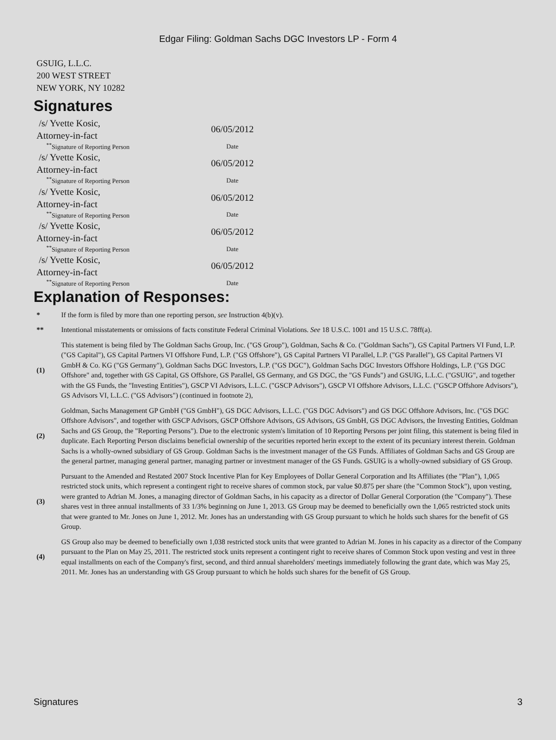Edgar Filing: Goldman Sachs DGC Investors LP - Form 4
GSUIG, L.L.C.
200 WEST STREET
NEW YORK, NY 10282
Signatures
| /s/ Yvette Kosic, Attorney-in-fact | 06/05/2012 |
| <sup>**</sup> Signature of Reporting Person | Date |
| /s/ Yvette Kosic, Attorney-in-fact | 06/05/2012 |
| <sup>**</sup> Signature of Reporting Person | Date |
| /s/ Yvette Kosic, Attorney-in-fact | 06/05/2012 |
| <sup>**</sup> Signature of Reporting Person | Date |
| /s/ Yvette Kosic, Attorney-in-fact | 06/05/2012 |
| <sup>**</sup> Signature of Reporting Person | Date |
| /s/ Yvette Kosic, Attorney-in-fact | 06/05/2012 |
| <sup>**</sup> Signature of Reporting Person | Date |
Explanation of Responses:
| * | If the form is filed by more than one reporting person, see Instruction 4(b)(v). |
| ** | Intentional misstatements or omissions of facts constitute Federal Criminal Violations. See 18 U.S.C. 1001 and 15 U.S.C. 78ff(a). |
| (1) | This statement is being filed by The Goldman Sachs Group, Inc. ("GS Group"), Goldman, Sachs & Co. ("Goldman Sachs"), GS Capital Partners VI Fund, L.P. ("GS Capital"), GS Capital Partners VI Offshore Fund, L.P. ("GS Offshore"), GS Capital Partners VI Parallel, L.P. ("GS Parallel"), GS Capital Partners VI GmbH & Co. KG ("GS Germany"), Goldman Sachs DGC Investors, L.P. ("GS DGC"), Goldman Sachs DGC Investors Offshore Holdings, L.P. ("GS DGC Offshore" and, together with GS Capital, GS Offshore, GS Parallel, GS Germany, and GS DGC, the "GS Funds") and GSUIG, L.L.C. ("GSUIG", and together with the GS Funds, the "Investing Entities"), GSCP VI Advisors, L.L.C. ("GSCP Advisors"), GSCP VI Offshore Advisors, L.L.C. ("GSCP Offshore Advisors"), GS Advisors VI, L.L.C. ("GS Advisors") (continued in footnote 2), |
| (2) | Goldman, Sachs Management GP GmbH ("GS GmbH"), GS DGC Advisors, L.L.C. ("GS DGC Advisors") and GS DGC Offshore Advisors, Inc. ("GS DGC Offshore Advisors", and together with GSCP Advisors, GSCP Offshore Advisors, GS Advisors, GS GmbH, GS DGC Advisors, the Investing Entities, Goldman Sachs and GS Group, the "Reporting Persons"). Due to the electronic system's limitation of 10 Reporting Persons per joint filing, this statement is being filed in duplicate. Each Reporting Person disclaims beneficial ownership of the securities reported herin except to the extent of its pecuniary interest therein. Goldman Sachs is a wholly-owned subsidiary of GS Group. Goldman Sachs is the investment manager of the GS Funds. Affiliates of Goldman Sachs and GS Group are the general partner, managing general partner, managing partner or investment manager of the GS Funds. GSUIG is a wholly-owned subsidiary of GS Group. |
| (3) | Pursuant to the Amended and Restated 2007 Stock Incentive Plan for Key Employees of Dollar General Corporation and Its Affiliates (the "Plan"), 1,065 restricted stock units, which represent a contingent right to receive shares of common stock, par value $0.875 per share (the "Common Stock"), upon vesting, were granted to Adrian M. Jones, a managing director of Goldman Sachs, in his capacity as a director of Dollar General Corporation (the "Company"). These shares vest in three annual installments of 33 1/3% beginning on June 1, 2013. GS Group may be deemed to beneficially own the 1,065 restricted stock units that were granted to Mr. Jones on June 1, 2012. Mr. Jones has an understanding with GS Group pursuant to which he holds such shares for the benefit of GS Group. |
| (4) | GS Group also may be deemed to beneficially own 1,038 restricted stock units that were granted to Adrian M. Jones in his capacity as a director of the Company pursuant to the Plan on May 25, 2011. The restricted stock units represent a contingent right to receive shares of Common Stock upon vesting and vest in three equal installments on each of the Company's first, second, and third annual shareholders' meetings immediately following the grant date, which was May 25, 2011. Mr. Jones has an understanding with GS Group pursuant to which he holds such shares for the benefit of GS Group. |
Signatures 3